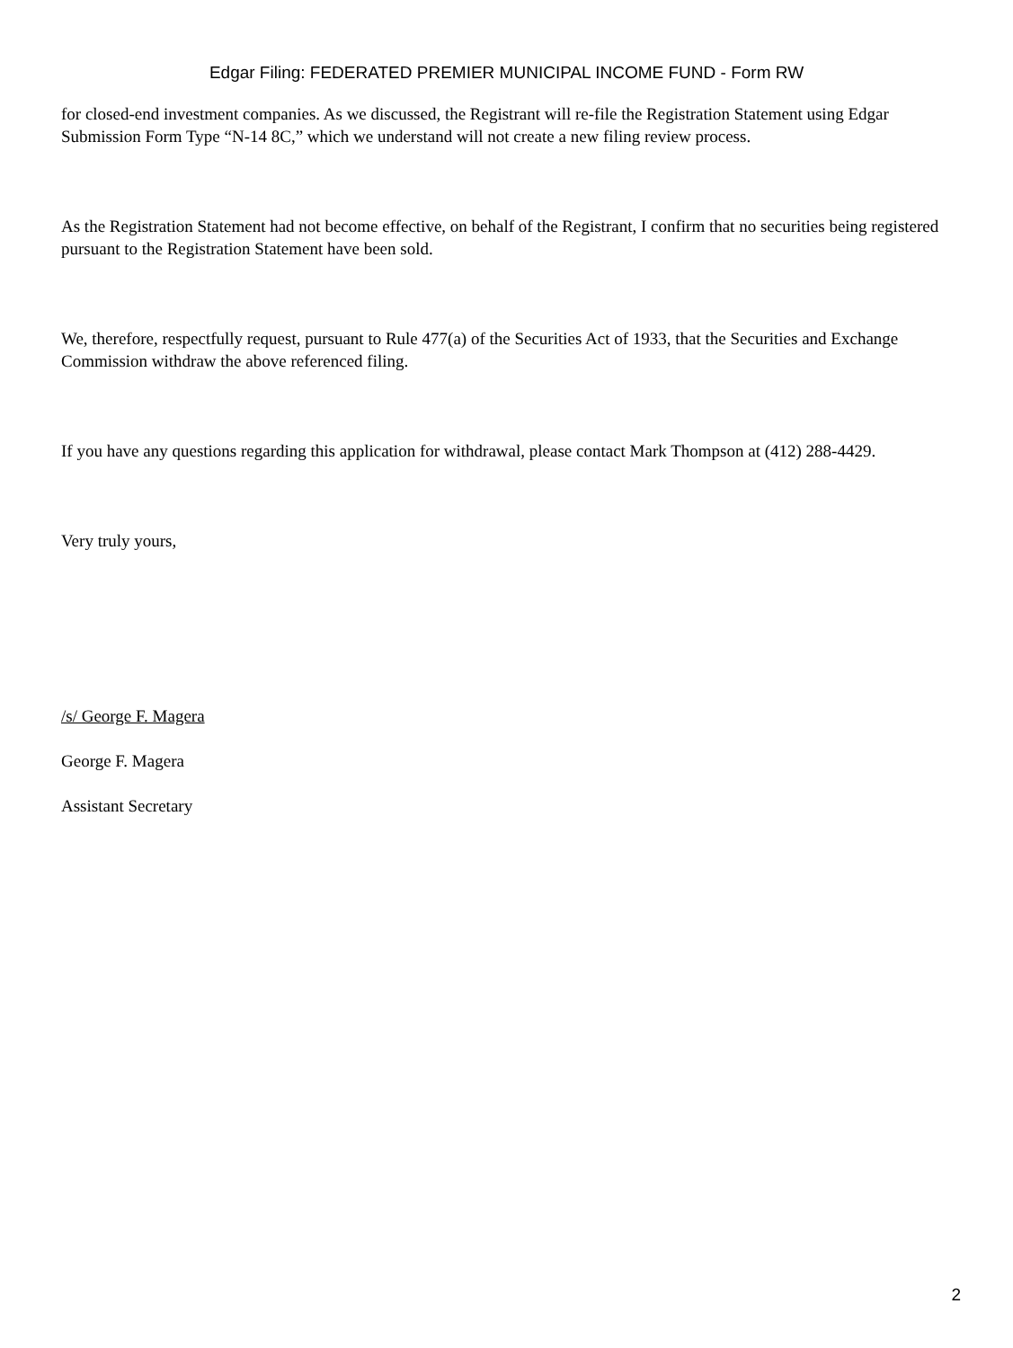Edgar Filing: FEDERATED PREMIER MUNICIPAL INCOME FUND - Form RW
for closed-end investment companies. As we discussed, the Registrant will re-file the Registration Statement using Edgar Submission Form Type “N-14 8C,” which we understand will not create a new filing review process.
As the Registration Statement had not become effective, on behalf of the Registrant, I confirm that no securities being registered pursuant to the Registration Statement have been sold.
We, therefore, respectfully request, pursuant to Rule 477(a) of the Securities Act of 1933, that the Securities and Exchange Commission withdraw the above referenced filing.
If you have any questions regarding this application for withdrawal, please contact Mark Thompson at (412) 288-4429.
Very truly yours,
/s/ George F. Magera
George F. Magera
Assistant Secretary
2